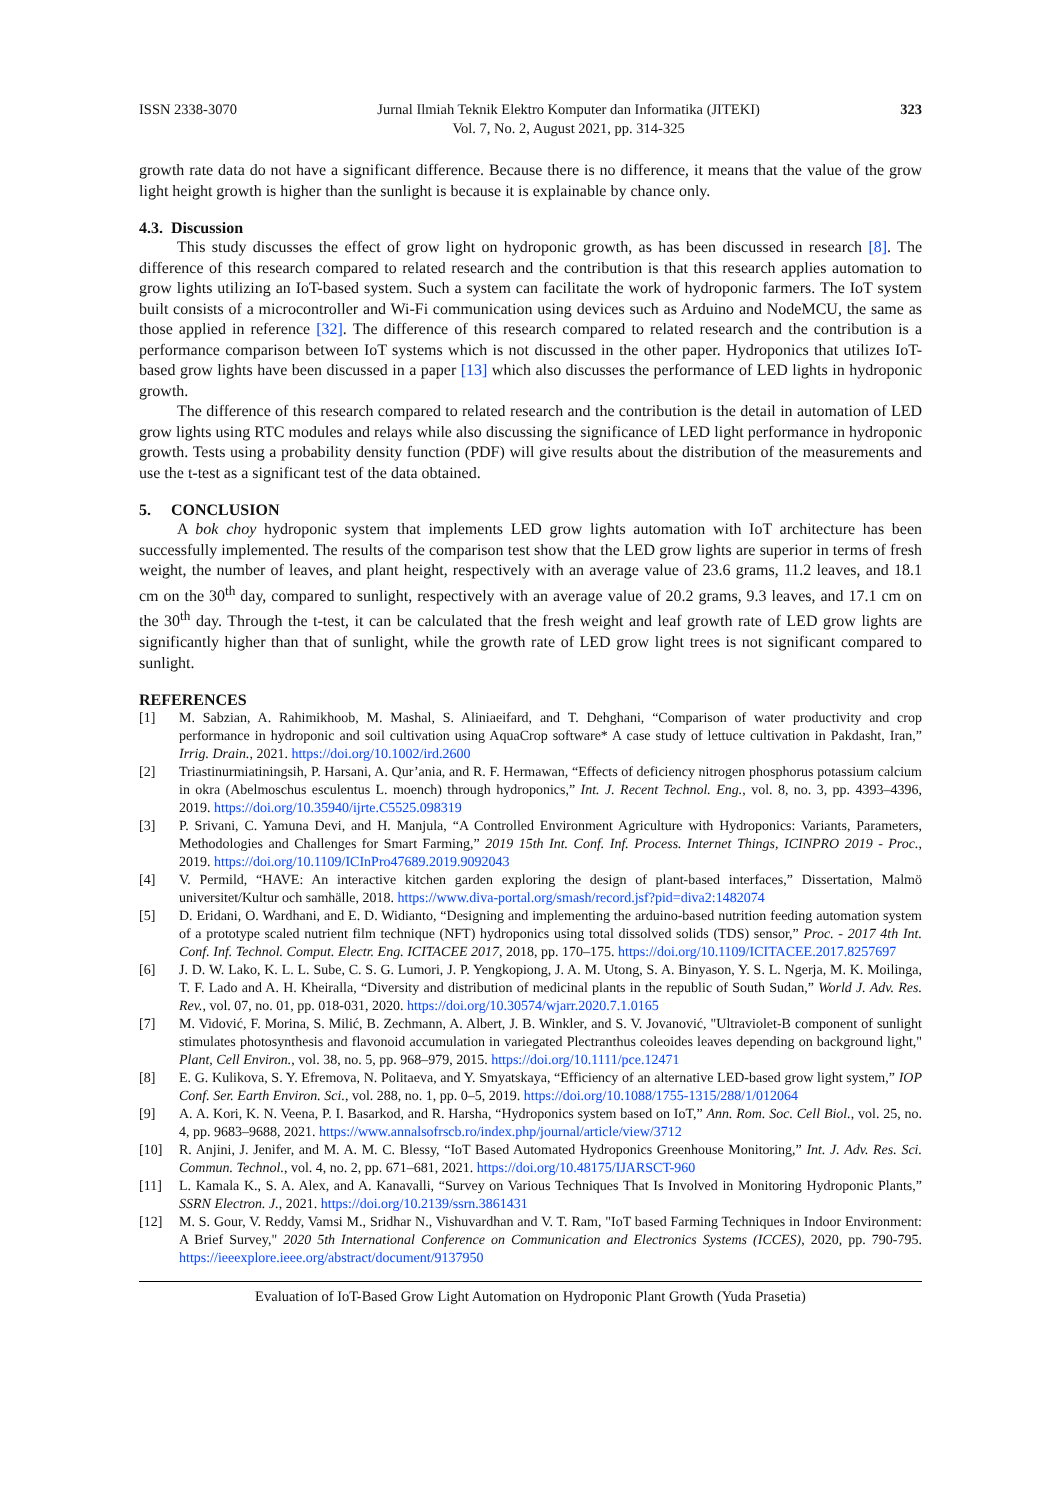ISSN 2338-3070 Jurnal Ilmiah Teknik Elektro Komputer dan Informatika (JITEKI)
Vol. 7, No. 2, August 2021, pp. 314-325 323
growth rate data do not have a significant difference. Because there is no difference, it means that the value of the grow light height growth is higher than the sunlight is because it is explainable by chance only.
4.3. Discussion
This study discusses the effect of grow light on hydroponic growth, as has been discussed in research [8]. The difference of this research compared to related research and the contribution is that this research applies automation to grow lights utilizing an IoT-based system. Such a system can facilitate the work of hydroponic farmers. The IoT system built consists of a microcontroller and Wi-Fi communication using devices such as Arduino and NodeMCU, the same as those applied in reference [32]. The difference of this research compared to related research and the contribution is a performance comparison between IoT systems which is not discussed in the other paper. Hydroponics that utilizes IoT-based grow lights have been discussed in a paper [13] which also discusses the performance of LED lights in hydroponic growth.
The difference of this research compared to related research and the contribution is the detail in automation of LED grow lights using RTC modules and relays while also discussing the significance of LED light performance in hydroponic growth. Tests using a probability density function (PDF) will give results about the distribution of the measurements and use the t-test as a significant test of the data obtained.
5. CONCLUSION
A bok choy hydroponic system that implements LED grow lights automation with IoT architecture has been successfully implemented. The results of the comparison test show that the LED grow lights are superior in terms of fresh weight, the number of leaves, and plant height, respectively with an average value of 23.6 grams, 11.2 leaves, and 18.1 cm on the 30<sup>th</sup> day, compared to sunlight, respectively with an average value of 20.2 grams, 9.3 leaves, and 17.1 cm on the 30<sup>th</sup> day. Through the t-test, it can be calculated that the fresh weight and leaf growth rate of LED grow lights are significantly higher than that of sunlight, while the growth rate of LED grow light trees is not significant compared to sunlight.
REFERENCES
[1] M. Sabzian, A. Rahimikhoob, M. Mashal, S. Aliniaeifard, and T. Dehghani, “Comparison of water productivity and crop performance in hydroponic and soil cultivation using AquaCrop software* A case study of lettuce cultivation in Pakdasht, Iran,” Irrig. Drain., 2021. https://doi.org/10.1002/ird.2600
[2] Triastinurmiatiningsih, P. Harsani, A. Qur’ania, and R. F. Hermawan, “Effects of deficiency nitrogen phosphorus potassium calcium in okra (Abelmoschus esculentus L. moench) through hydroponics,” Int. J. Recent Technol. Eng., vol. 8, no. 3, pp. 4393–4396, 2019. https://doi.org/10.35940/ijrte.C5525.098319
[3] P. Srivani, C. Yamuna Devi, and H. Manjula, “A Controlled Environment Agriculture with Hydroponics: Variants, Parameters, Methodologies and Challenges for Smart Farming,” 2019 15th Int. Conf. Inf. Process. Internet Things, ICINPRO 2019 - Proc., 2019. https://doi.org/10.1109/ICInPro47689.2019.9092043
[4] V. Permild, “HAVE: An interactive kitchen garden exploring the design of plant-based interfaces,” Dissertation, Malmö universitet/Kultur och samhälle, 2018. https://www.diva-portal.org/smash/record.jsf?pid=diva2:1482074
[5] D. Eridani, O. Wardhani, and E. D. Widianto, “Designing and implementing the arduino-based nutrition feeding automation system of a prototype scaled nutrient film technique (NFT) hydroponics using total dissolved solids (TDS) sensor,” Proc. - 2017 4th Int. Conf. Inf. Technol. Comput. Electr. Eng. ICITACEE 2017, 2018, pp. 170–175. https://doi.org/10.1109/ICITACEE.2017.8257697
[6] J. D. W. Lako, K. L. L. Sube, C. S. G. Lumori, J. P. Yengkopiong, J. A. M. Utong, S. A. Binyason, Y. S. L. Ngerja, M. K. Moilinga, T. F. Lado and A. H. Kheiralla, “Diversity and distribution of medicinal plants in the republic of South Sudan,” World J. Adv. Res. Rev., vol. 07, no. 01, pp. 018-031, 2020. https://doi.org/10.30574/wjarr.2020.7.1.0165
[7] M. Vidović, F. Morina, S. Milić, B. Zechmann, A. Albert, J. B. Winkler, and S. V. Jovanović, "Ultraviolet-B component of sunlight stimulates photosynthesis and flavonoid accumulation in variegated Plectranthus coleoides leaves depending on background light," Plant, Cell Environ., vol. 38, no. 5, pp. 968–979, 2015. https://doi.org/10.1111/pce.12471
[8] E. G. Kulikova, S. Y. Efremova, N. Politaeva, and Y. Smyatskaya, “Efficiency of an alternative LED-based grow light system,” IOP Conf. Ser. Earth Environ. Sci., vol. 288, no. 1, pp. 0–5, 2019. https://doi.org/10.1088/1755-1315/288/1/012064
[9] A. A. Kori, K. N. Veena, P. I. Basarkod, and R. Harsha, “Hydroponics system based on IoT,” Ann. Rom. Soc. Cell Biol., vol. 25, no. 4, pp. 9683–9688, 2021. https://www.annalsofrscb.ro/index.php/journal/article/view/3712
[10] R. Anjini, J. Jenifer, and M. A. M. C. Blessy, “IoT Based Automated Hydroponics Greenhouse Monitoring,” Int. J. Adv. Res. Sci. Commun. Technol., vol. 4, no. 2, pp. 671–681, 2021. https://doi.org/10.48175/IJARSCT-960
[11] L. Kamala K., S. A. Alex, and A. Kanavalli, “Survey on Various Techniques That Is Involved in Monitoring Hydroponic Plants,” SSRN Electron. J., 2021. https://doi.org/10.2139/ssrn.3861431
[12] M. S. Gour, V. Reddy, Vamsi M., Sridhar N., Vishuvardhan and V. T. Ram, "IoT based Farming Techniques in Indoor Environment: A Brief Survey," 2020 5th International Conference on Communication and Electronics Systems (ICCES), 2020, pp. 790-795. https://ieeexplore.ieee.org/abstract/document/9137950
Evaluation of IoT-Based Grow Light Automation on Hydroponic Plant Growth (Yuda Prasetia)